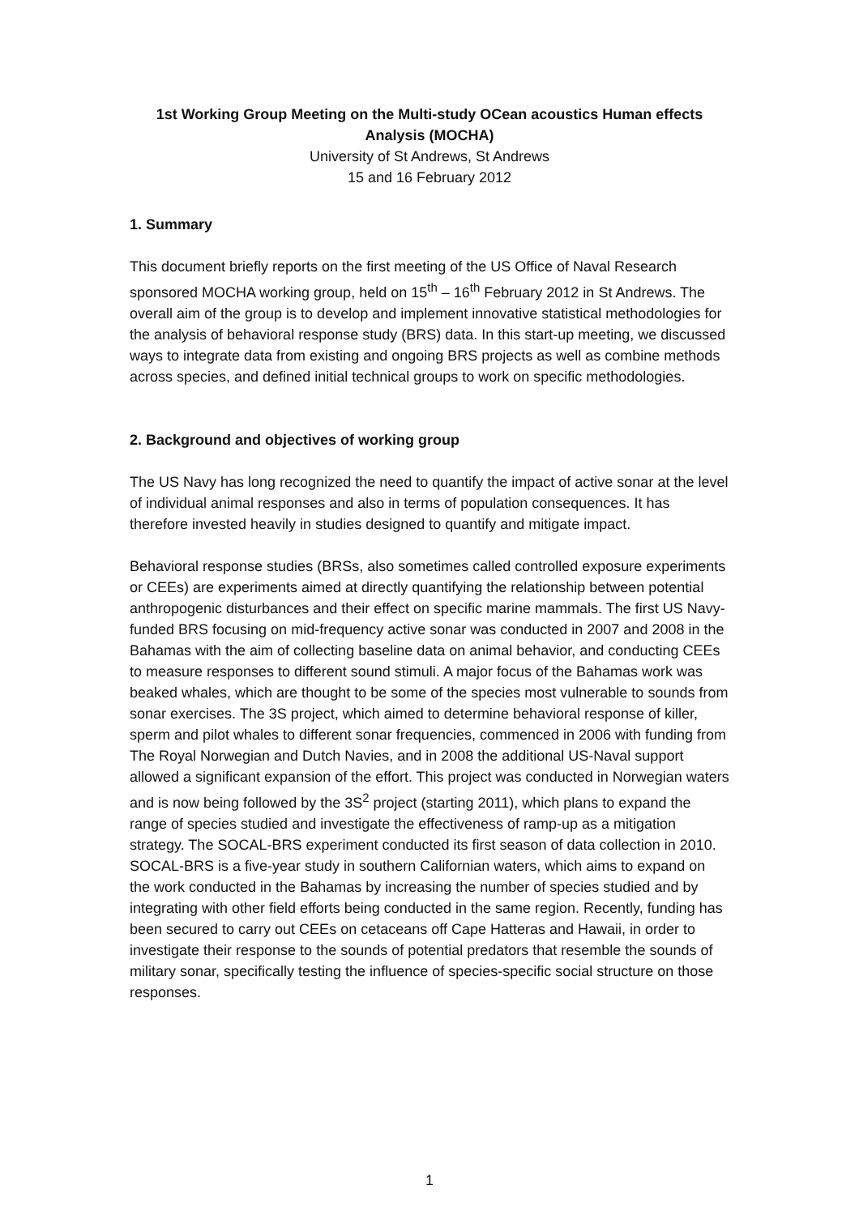1st Working Group Meeting on the Multi-study OCean acoustics Human effects Analysis (MOCHA)
University of St Andrews, St Andrews
15 and 16 February 2012
1. Summary
This document briefly reports on the first meeting of the US Office of Naval Research sponsored MOCHA working group, held on 15<sup>th</sup> – 16<sup>th</sup> February 2012 in St Andrews. The overall aim of the group is to develop and implement innovative statistical methodologies for the analysis of behavioral response study (BRS) data. In this start-up meeting, we discussed ways to integrate data from existing and ongoing BRS projects as well as combine methods across species, and defined initial technical groups to work on specific methodologies.
2. Background and objectives of working group
The US Navy has long recognized the need to quantify the impact of active sonar at the level of individual animal responses and also in terms of population consequences. It has therefore invested heavily in studies designed to quantify and mitigate impact.
Behavioral response studies (BRSs, also sometimes called controlled exposure experiments or CEEs) are experiments aimed at directly quantifying the relationship between potential anthropogenic disturbances and their effect on specific marine mammals. The first US Navy-funded BRS focusing on mid-frequency active sonar was conducted in 2007 and 2008 in the Bahamas with the aim of collecting baseline data on animal behavior, and conducting CEEs to measure responses to different sound stimuli. A major focus of the Bahamas work was beaked whales, which are thought to be some of the species most vulnerable to sounds from sonar exercises. The 3S project, which aimed to determine behavioral response of killer, sperm and pilot whales to different sonar frequencies, commenced in 2006 with funding from The Royal Norwegian and Dutch Navies, and in 2008 the additional US-Naval support allowed a significant expansion of the effort. This project was conducted in Norwegian waters and is now being followed by the 3S<sup>2</sup> project (starting 2011), which plans to expand the range of species studied and investigate the effectiveness of ramp-up as a mitigation strategy. The SOCAL-BRS experiment conducted its first season of data collection in 2010. SOCAL-BRS is a five-year study in southern Californian waters, which aims to expand on the work conducted in the Bahamas by increasing the number of species studied and by integrating with other field efforts being conducted in the same region. Recently, funding has been secured to carry out CEEs on cetaceans off Cape Hatteras and Hawaii, in order to investigate their response to the sounds of potential predators that resemble the sounds of military sonar, specifically testing the influence of species-specific social structure on those responses.
1